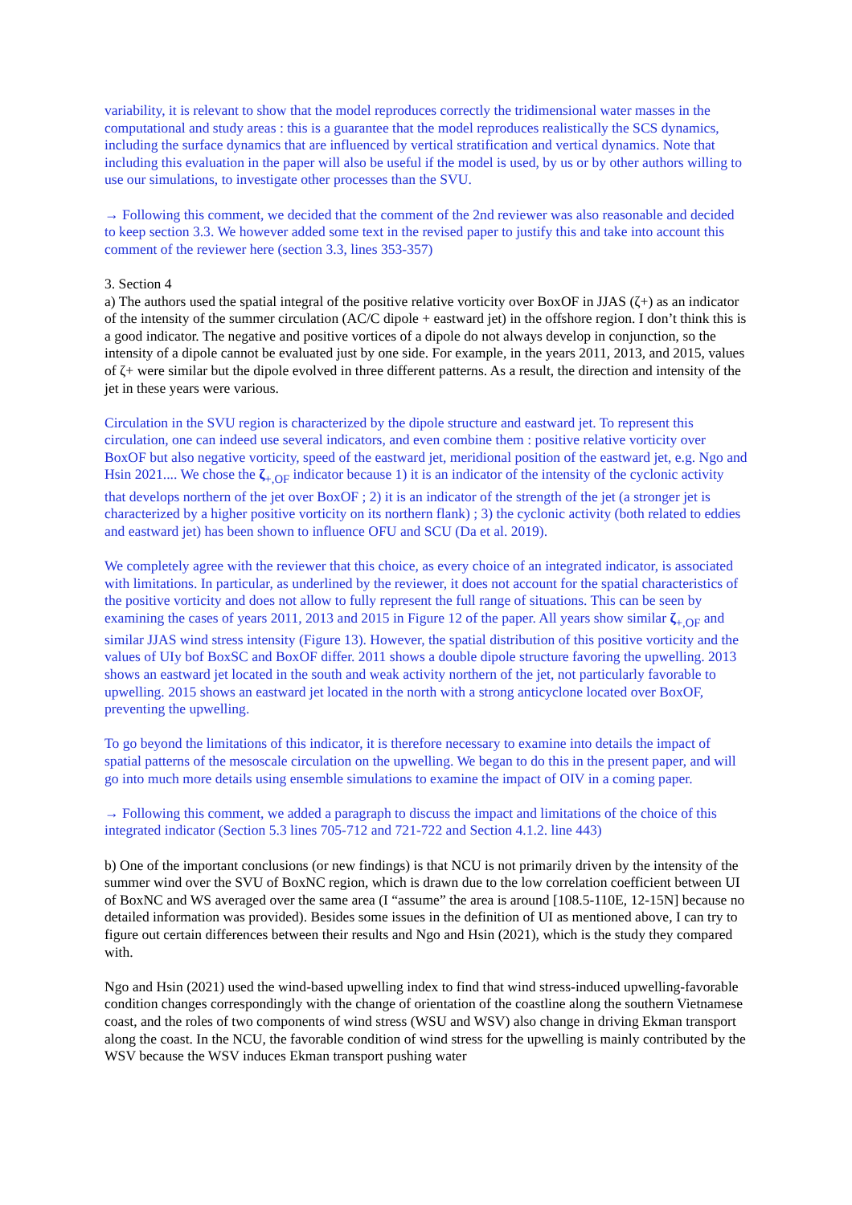variability, it is relevant to show that the model reproduces correctly the tridimensional water masses in the computational and study areas : this is a guarantee that the model reproduces realistically the SCS dynamics, including the surface dynamics that are influenced by vertical stratification and vertical dynamics. Note that including this evaluation in the paper will also be useful if the model is used, by us or by other authors willing to use our simulations, to investigate other processes than the SVU.
→ Following this comment, we decided that the comment of the 2nd reviewer was also reasonable and decided to keep section 3.3. We however added some text in the revised paper to justify this and take into account this comment of the reviewer here (section 3.3, lines 353-357)
3. Section 4
a) The authors used the spatial integral of the positive relative vorticity over BoxOF in JJAS (ζ+) as an indicator of the intensity of the summer circulation (AC/C dipole + eastward jet) in the offshore region. I don’t think this is a good indicator. The negative and positive vortices of a dipole do not always develop in conjunction, so the intensity of a dipole cannot be evaluated just by one side. For example, in the years 2011, 2013, and 2015, values of ζ+ were similar but the dipole evolved in three different patterns. As a result, the direction and intensity of the jet in these years were various.
Circulation in the SVU region is characterized by the dipole structure and eastward jet. To represent this circulation, one can indeed use several indicators, and even combine them : positive relative vorticity over BoxOF but also negative vorticity, speed of the eastward jet, meridional position of the eastward jet, e.g. Ngo and Hsin 2021.... We chose the ζ<sub>+,OF</sub> indicator because 1) it is an indicator of the intensity of the cyclonic activity that develops northern of the jet over BoxOF ; 2) it is an indicator of the strength of the jet (a stronger jet is characterized by a higher positive vorticity on its northern flank) ; 3) the cyclonic activity (both related to eddies and eastward jet) has been shown to influence OFU and SCU (Da et al. 2019).
We completely agree with the reviewer that this choice, as every choice of an integrated indicator, is associated with limitations. In particular, as underlined by the reviewer, it does not account for the spatial characteristics of the positive vorticity and does not allow to fully represent the full range of situations. This can be seen by examining the cases of years 2011, 2013 and 2015 in Figure 12 of the paper. All years show similar ζ<sub>+,OF</sub> and similar JJAS wind stress intensity (Figure 13). However, the spatial distribution of this positive vorticity and the values of UIy bof BoxSC and BoxOF differ. 2011 shows a double dipole structure favoring the upwelling. 2013 shows an eastward jet located in the south and weak activity northern of the jet, not particularly favorable to upwelling. 2015 shows an eastward jet located in the north with a strong anticyclone located over BoxOF, preventing the upwelling.
To go beyond the limitations of this indicator, it is therefore necessary to examine into details the impact of spatial patterns of the mesoscale circulation on the upwelling. We began to do this in the present paper, and will go into much more details using ensemble simulations to examine the impact of OIV in a coming paper.
→ Following this comment, we added a paragraph to discuss the impact and limitations of the choice of this integrated indicator (Section 5.3 lines 705-712 and 721-722 and Section 4.1.2. line 443)
b) One of the important conclusions (or new findings) is that NCU is not primarily driven by the intensity of the summer wind over the SVU of BoxNC region, which is drawn due to the low correlation coefficient between UI of BoxNC and WS averaged over the same area (I “assume” the area is around [108.5-110E, 12-15N] because no detailed information was provided). Besides some issues in the definition of UI as mentioned above, I can try to figure out certain differences between their results and Ngo and Hsin (2021), which is the study they compared with.
Ngo and Hsin (2021) used the wind-based upwelling index to find that wind stress-induced upwelling-favorable condition changes correspondingly with the change of orientation of the coastline along the southern Vietnamese coast, and the roles of two components of wind stress (WSU and WSV) also change in driving Ekman transport along the coast. In the NCU, the favorable condition of wind stress for the upwelling is mainly contributed by the WSV because the WSV induces Ekman transport pushing water